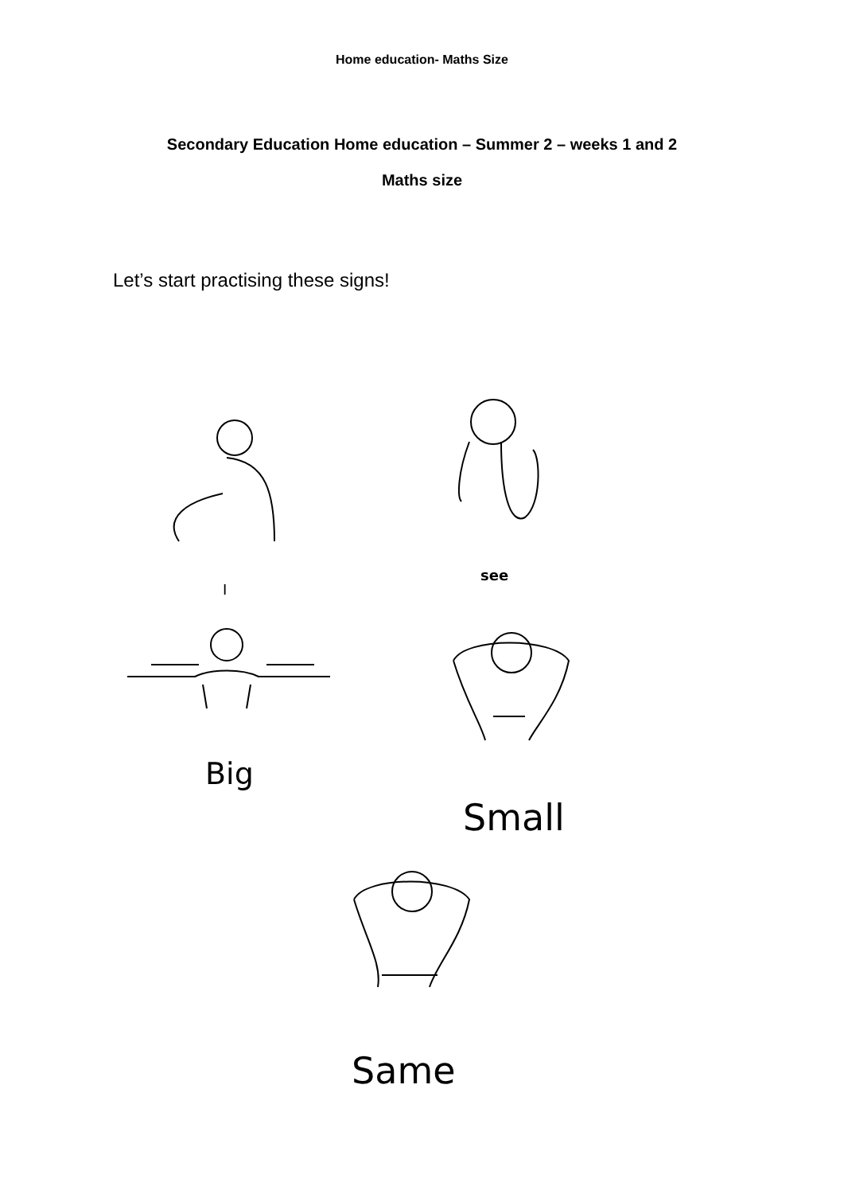Home education- Maths Size
Secondary Education Home education – Summer 2 – weeks 1 and 2
Maths size
Let’s start practising these signs!
I
see
Big
Small
Same